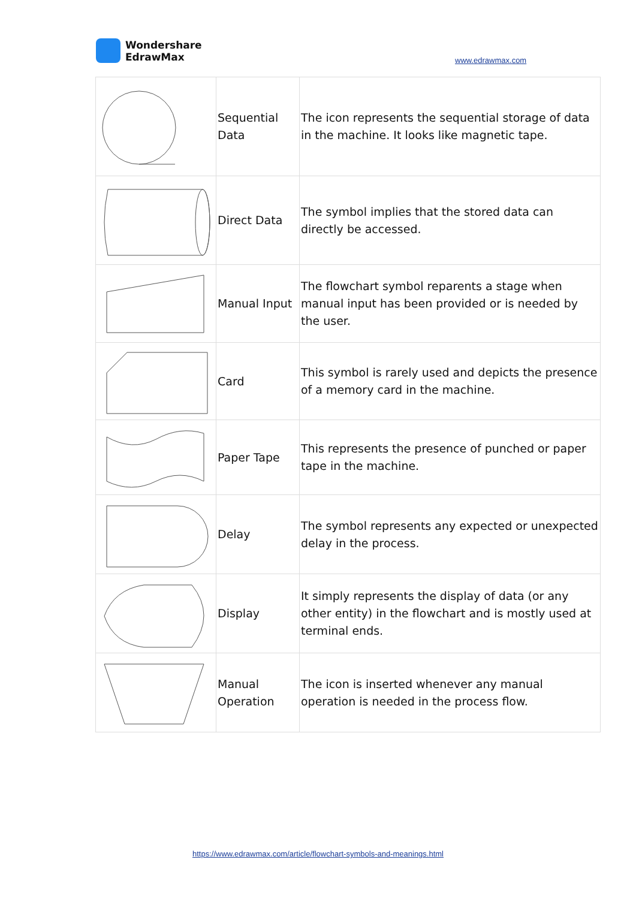Wondershare
EdrawMax
www.edrawmax.com
| | Sequential Data | The icon represents the sequential storage of data in the machine. It looks like magnetic tape. |
| | Direct Data | The symbol implies that the stored data can directly be accessed. |
| | Manual Input | The flowchart symbol reparents a stage when manual input has been provided or is needed by the user. |
| | Card | This symbol is rarely used and depicts the presence of a memory card in the machine. |
| | Paper Tape | This represents the presence of punched or paper tape in the machine. |
| | Delay | The symbol represents any expected or unexpected delay in the process. |
| | Display | It simply represents the display of data (or any other entity) in the flowchart and is mostly used at terminal ends. |
| | Manual Operation | The icon is inserted whenever any manual operation is needed in the process flow. |
https://www.edrawmax.com/article/flowchart-symbols-and-meanings.html